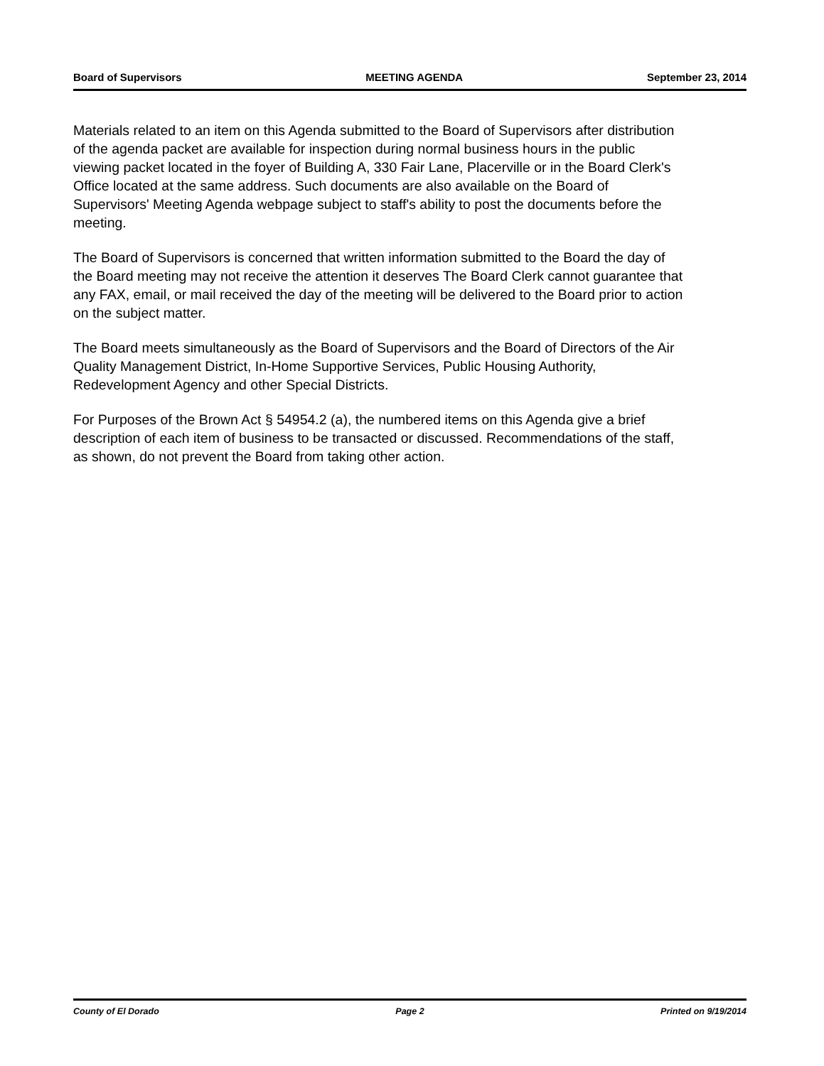Board of Supervisors MEETING AGENDA September 23, 2014
Materials related to an item on this Agenda submitted to the Board of Supervisors after distribution of the agenda packet are available for inspection during normal business hours in the public viewing packet located in the foyer of Building A, 330 Fair Lane, Placerville or in the Board Clerk's Office located at the same address. Such documents are also available on the Board of Supervisors' Meeting Agenda webpage subject to staff's ability to post the documents before the meeting.
The Board of Supervisors is concerned that written information submitted to the Board the day of the Board meeting may not receive the attention it deserves The Board Clerk cannot guarantee that any FAX, email, or mail received the day of the meeting will be delivered to the Board prior to action on the subject matter.
The Board meets simultaneously as the Board of Supervisors and the Board of Directors of the Air Quality Management District, In-Home Supportive Services, Public Housing Authority, Redevelopment Agency and other Special Districts.
For Purposes of the Brown Act § 54954.2 (a), the numbered items on this Agenda give a brief description of each item of business to be transacted or discussed. Recommendations of the staff, as shown, do not prevent the Board from taking other action.
County of El Dorado Page 2 Printed on 9/19/2014